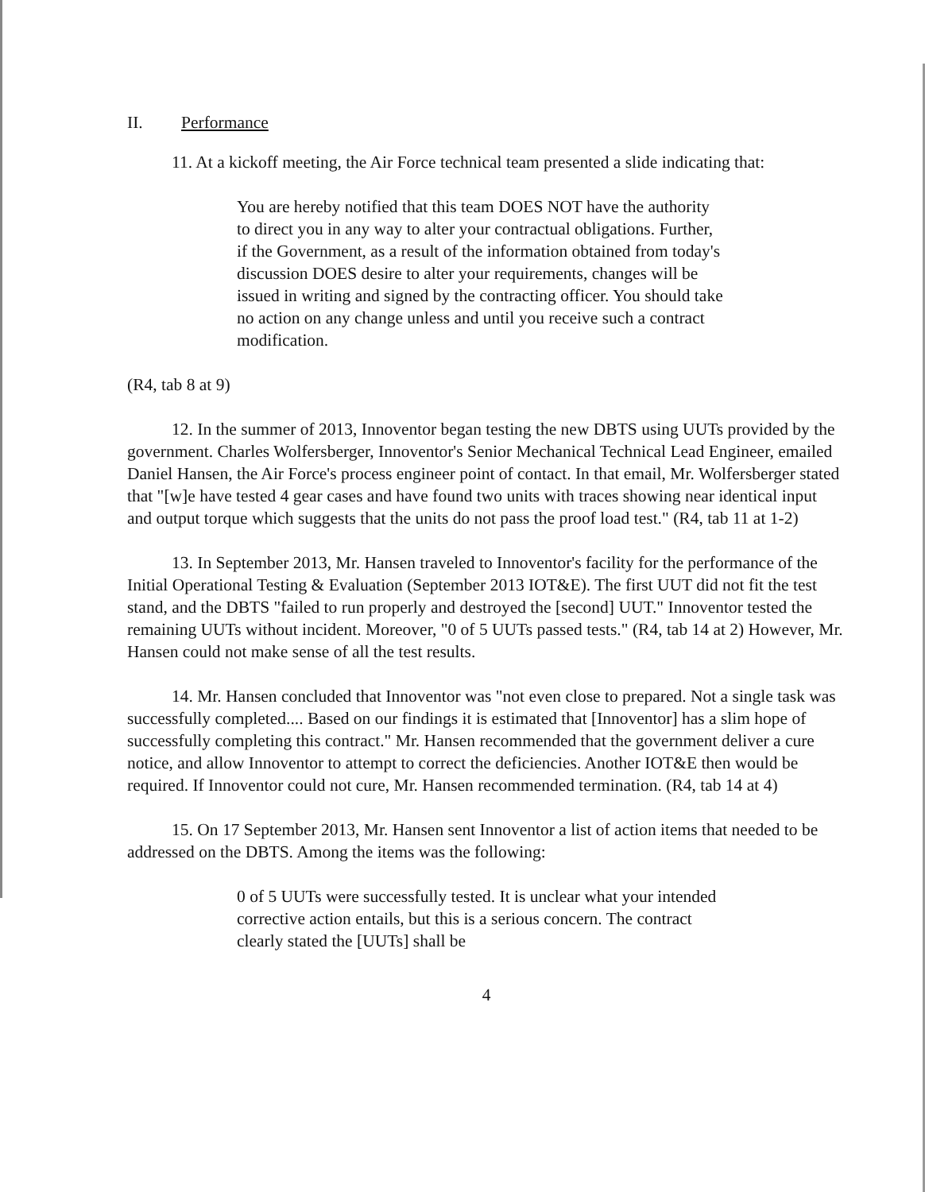II. Performance
11. At a kickoff meeting, the Air Force technical team presented a slide indicating that:
You are hereby notified that this team DOES NOT have the authority to direct you in any way to alter your contractual obligations. Further, if the Government, as a result of the information obtained from today's discussion DOES desire to alter your requirements, changes will be issued in writing and signed by the contracting officer. You should take no action on any change unless and until you receive such a contract modification.
(R4, tab 8 at 9)
12. In the summer of 2013, Innoventor began testing the new DBTS using UUTs provided by the government. Charles Wolfersberger, Innoventor's Senior Mechanical Technical Lead Engineer, emailed Daniel Hansen, the Air Force's process engineer point of contact. In that email, Mr. Wolfersberger stated that "[w]e have tested 4 gear cases and have found two units with traces showing near identical input and output torque which suggests that the units do not pass the proof load test." (R4, tab 11 at 1-2)
13. In September 2013, Mr. Hansen traveled to Innoventor's facility for the performance of the Initial Operational Testing & Evaluation (September 2013 IOT&E). The first UUT did not fit the test stand, and the DBTS "failed to run properly and destroyed the [second] UUT." Innoventor tested the remaining UUTs without incident. Moreover, "0 of 5 UUTs passed tests." (R4, tab 14 at 2) However, Mr. Hansen could not make sense of all the test results.
14. Mr. Hansen concluded that Innoventor was "not even close to prepared. Not a single task was successfully completed.... Based on our findings it is estimated that [Innoventor] has a slim hope of successfully completing this contract." Mr. Hansen recommended that the government deliver a cure notice, and allow Innoventor to attempt to correct the deficiencies. Another IOT&E then would be required. If Innoventor could not cure, Mr. Hansen recommended termination. (R4, tab 14 at 4)
15. On 17 September 2013, Mr. Hansen sent Innoventor a list of action items that needed to be addressed on the DBTS. Among the items was the following:
0 of 5 UUTs were successfully tested. It is unclear what your intended corrective action entails, but this is a serious concern. The contract clearly stated the [UUTs] shall be
4